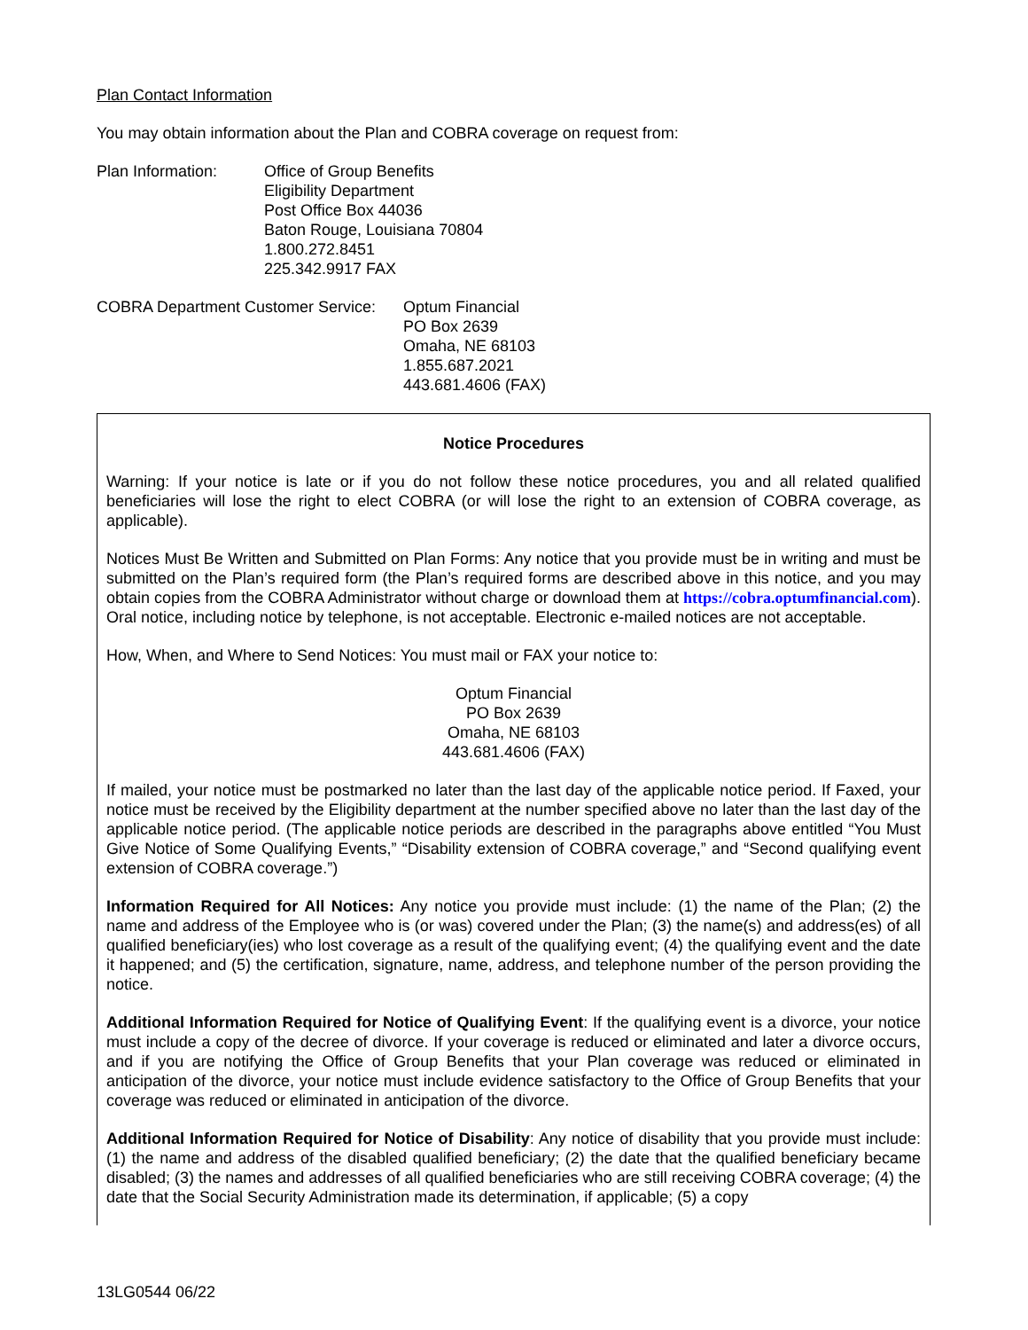Plan Contact Information
You may obtain information about the Plan and COBRA coverage on request from:
Plan Information: Office of Group Benefits
Eligibility Department
Post Office Box 44036
Baton Rouge, Louisiana 70804
1.800.272.8451
225.342.9917 FAX
COBRA Department Customer Service:
Optum Financial
PO Box 2639
Omaha, NE 68103
1.855.687.2021
443.681.4606 (FAX)
Notice Procedures
Warning: If your notice is late or if you do not follow these notice procedures, you and all related qualified beneficiaries will lose the right to elect COBRA (or will lose the right to an extension of COBRA coverage, as applicable).
Notices Must Be Written and Submitted on Plan Forms: Any notice that you provide must be in writing and must be submitted on the Plan’s required form (the Plan’s required forms are described above in this notice, and you may obtain copies from the COBRA Administrator without charge or download them at https://cobra.optumfinancial.com). Oral notice, including notice by telephone, is not acceptable. Electronic e-mailed notices are not acceptable.
How, When, and Where to Send Notices: You must mail or FAX your notice to:
Optum Financial
PO Box 2639
Omaha, NE 68103
443.681.4606 (FAX)
If mailed, your notice must be postmarked no later than the last day of the applicable notice period. If Faxed, your notice must be received by the Eligibility department at the number specified above no later than the last day of the applicable notice period. (The applicable notice periods are described in the paragraphs above entitled “You Must Give Notice of Some Qualifying Events,” “Disability extension of COBRA coverage,” and “Second qualifying event extension of COBRA coverage.”)
Information Required for All Notices: Any notice you provide must include: (1) the name of the Plan; (2) the name and address of the Employee who is (or was) covered under the Plan; (3) the name(s) and address(es) of all qualified beneficiary(ies) who lost coverage as a result of the qualifying event; (4) the qualifying event and the date it happened; and (5) the certification, signature, name, address, and telephone number of the person providing the notice.
Additional Information Required for Notice of Qualifying Event: If the qualifying event is a divorce, your notice must include a copy of the decree of divorce. If your coverage is reduced or eliminated and later a divorce occurs, and if you are notifying the Office of Group Benefits that your Plan coverage was reduced or eliminated in anticipation of the divorce, your notice must include evidence satisfactory to the Office of Group Benefits that your coverage was reduced or eliminated in anticipation of the divorce.
Additional Information Required for Notice of Disability: Any notice of disability that you provide must include: (1) the name and address of the disabled qualified beneficiary; (2) the date that the qualified beneficiary became disabled; (3) the names and addresses of all qualified beneficiaries who are still receiving COBRA coverage; (4) the date that the Social Security Administration made its determination, if applicable; (5) a copy
13LG0544 06/22